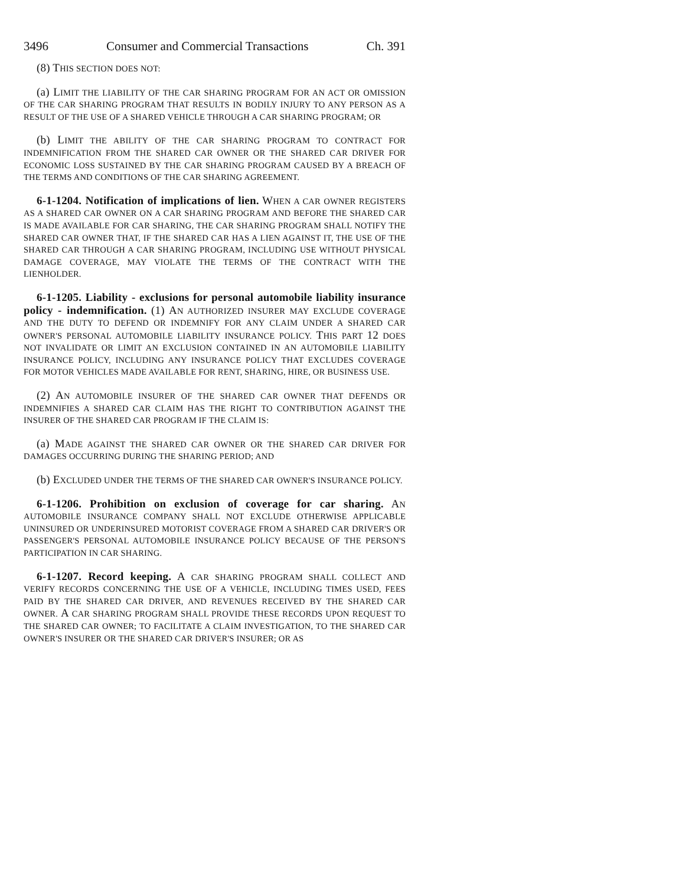3496 Consumer and Commercial Transactions Ch. 391
(8) THIS SECTION DOES NOT:
(a) LIMIT THE LIABILITY OF THE CAR SHARING PROGRAM FOR AN ACT OR OMISSION OF THE CAR SHARING PROGRAM THAT RESULTS IN BODILY INJURY TO ANY PERSON AS A RESULT OF THE USE OF A SHARED VEHICLE THROUGH A CAR SHARING PROGRAM; OR
(b) LIMIT THE ABILITY OF THE CAR SHARING PROGRAM TO CONTRACT FOR INDEMNIFICATION FROM THE SHARED CAR OWNER OR THE SHARED CAR DRIVER FOR ECONOMIC LOSS SUSTAINED BY THE CAR SHARING PROGRAM CAUSED BY A BREACH OF THE TERMS AND CONDITIONS OF THE CAR SHARING AGREEMENT.
6-1-1204. Notification of implications of lien. WHEN A CAR OWNER REGISTERS AS A SHARED CAR OWNER ON A CAR SHARING PROGRAM AND BEFORE THE SHARED CAR IS MADE AVAILABLE FOR CAR SHARING, THE CAR SHARING PROGRAM SHALL NOTIFY THE SHARED CAR OWNER THAT, IF THE SHARED CAR HAS A LIEN AGAINST IT, THE USE OF THE SHARED CAR THROUGH A CAR SHARING PROGRAM, INCLUDING USE WITHOUT PHYSICAL DAMAGE COVERAGE, MAY VIOLATE THE TERMS OF THE CONTRACT WITH THE LIENHOLDER.
6-1-1205. Liability - exclusions for personal automobile liability insurance policy - indemnification. (1) AN AUTHORIZED INSURER MAY EXCLUDE COVERAGE AND THE DUTY TO DEFEND OR INDEMNIFY FOR ANY CLAIM UNDER A SHARED CAR OWNER'S PERSONAL AUTOMOBILE LIABILITY INSURANCE POLICY. THIS PART 12 DOES NOT INVALIDATE OR LIMIT AN EXCLUSION CONTAINED IN AN AUTOMOBILE LIABILITY INSURANCE POLICY, INCLUDING ANY INSURANCE POLICY THAT EXCLUDES COVERAGE FOR MOTOR VEHICLES MADE AVAILABLE FOR RENT, SHARING, HIRE, OR BUSINESS USE.
(2) AN AUTOMOBILE INSURER OF THE SHARED CAR OWNER THAT DEFENDS OR INDEMNIFIES A SHARED CAR CLAIM HAS THE RIGHT TO CONTRIBUTION AGAINST THE INSURER OF THE SHARED CAR PROGRAM IF THE CLAIM IS:
(a) MADE AGAINST THE SHARED CAR OWNER OR THE SHARED CAR DRIVER FOR DAMAGES OCCURRING DURING THE SHARING PERIOD; AND
(b) EXCLUDED UNDER THE TERMS OF THE SHARED CAR OWNER'S INSURANCE POLICY.
6-1-1206. Prohibition on exclusion of coverage for car sharing. AN AUTOMOBILE INSURANCE COMPANY SHALL NOT EXCLUDE OTHERWISE APPLICABLE UNINSURED OR UNDERINSURED MOTORIST COVERAGE FROM A SHARED CAR DRIVER'S OR PASSENGER'S PERSONAL AUTOMOBILE INSURANCE POLICY BECAUSE OF THE PERSON'S PARTICIPATION IN CAR SHARING.
6-1-1207. Record keeping. A CAR SHARING PROGRAM SHALL COLLECT AND VERIFY RECORDS CONCERNING THE USE OF A VEHICLE, INCLUDING TIMES USED, FEES PAID BY THE SHARED CAR DRIVER, AND REVENUES RECEIVED BY THE SHARED CAR OWNER. A CAR SHARING PROGRAM SHALL PROVIDE THESE RECORDS UPON REQUEST TO THE SHARED CAR OWNER; TO FACILITATE A CLAIM INVESTIGATION, TO THE SHARED CAR OWNER'S INSURER OR THE SHARED CAR DRIVER'S INSURER; OR AS